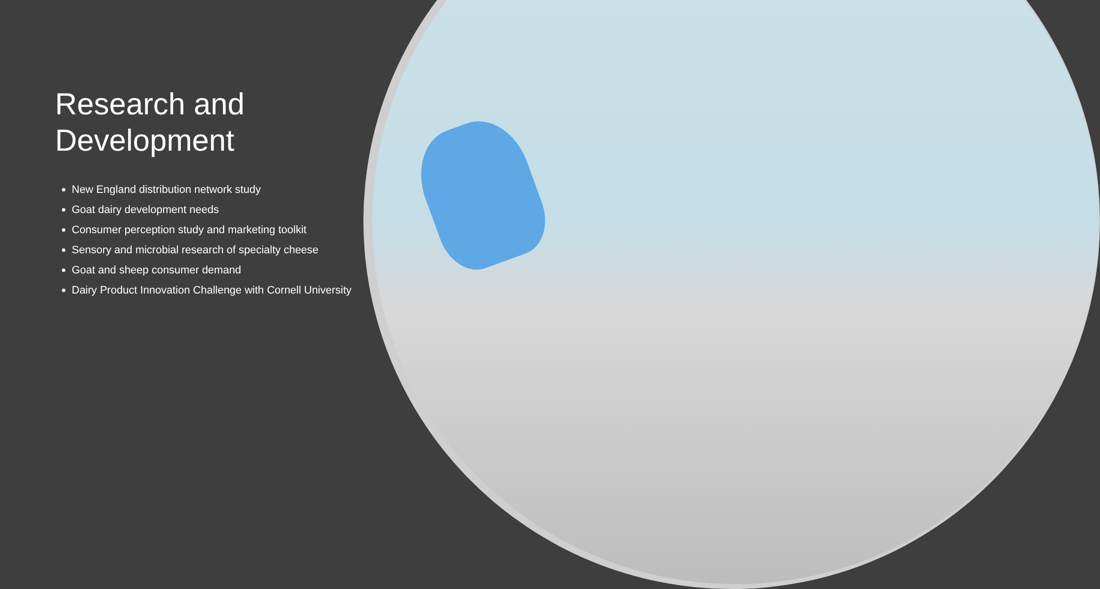Research and Development
New England distribution network study
Goat dairy development needs
Consumer perception study and marketing toolkit
Sensory and microbial research of specialty cheese
Goat and sheep consumer demand
Dairy Product Innovation Challenge with Cornell University